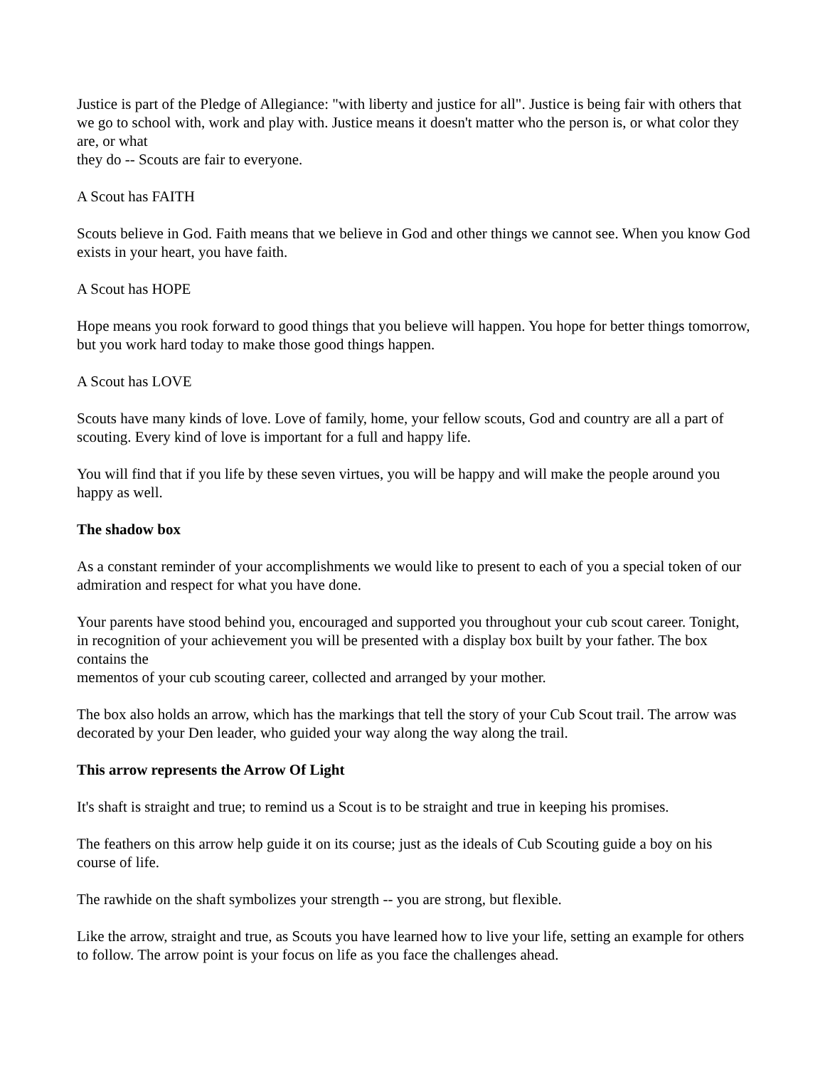Justice is part of the Pledge of Allegiance: "with liberty and justice for all". Justice is being fair with others that we go to school with, work and play with. Justice means it doesn't matter who the person is, or what color they are, or what
they do -- Scouts are fair to everyone.
A Scout has FAITH
Scouts believe in God. Faith means that we believe in God and other things we cannot see. When you know God exists in your heart, you have faith.
A Scout has HOPE
Hope means you rook forward to good things that you believe will happen. You hope for better things tomorrow, but you work hard today to make those good things happen.
A Scout has LOVE
Scouts have many kinds of love. Love of family, home, your fellow scouts, God and country are all a part of scouting. Every kind of love is important for a full and happy life.
You will find that if you life by these seven virtues, you will be happy and will make the people around you happy as well.
The shadow box
As a constant reminder of your accomplishments we would like to present to each of you a special token of our admiration and respect for what you have done.
Your parents have stood behind you, encouraged and supported you throughout your cub scout career. Tonight, in recognition of your achievement you will be presented with a display box built by your father. The box contains the
mementos of your cub scouting career, collected and arranged by your mother.
The box also holds an arrow, which has the markings that tell the story of your Cub Scout trail. The arrow was decorated by your Den leader, who guided your way along the way along the trail.
This arrow represents the Arrow Of Light
It's shaft is straight and true; to remind us a Scout is to be straight and true in keeping his promises.
The feathers on this arrow help guide it on its course; just as the ideals of Cub Scouting guide a boy on his course of life.
The rawhide on the shaft symbolizes your strength -- you are strong, but flexible.
Like the arrow, straight and true, as Scouts you have learned how to live your life, setting an example for others to follow. The arrow point is your focus on life as you face the challenges ahead.